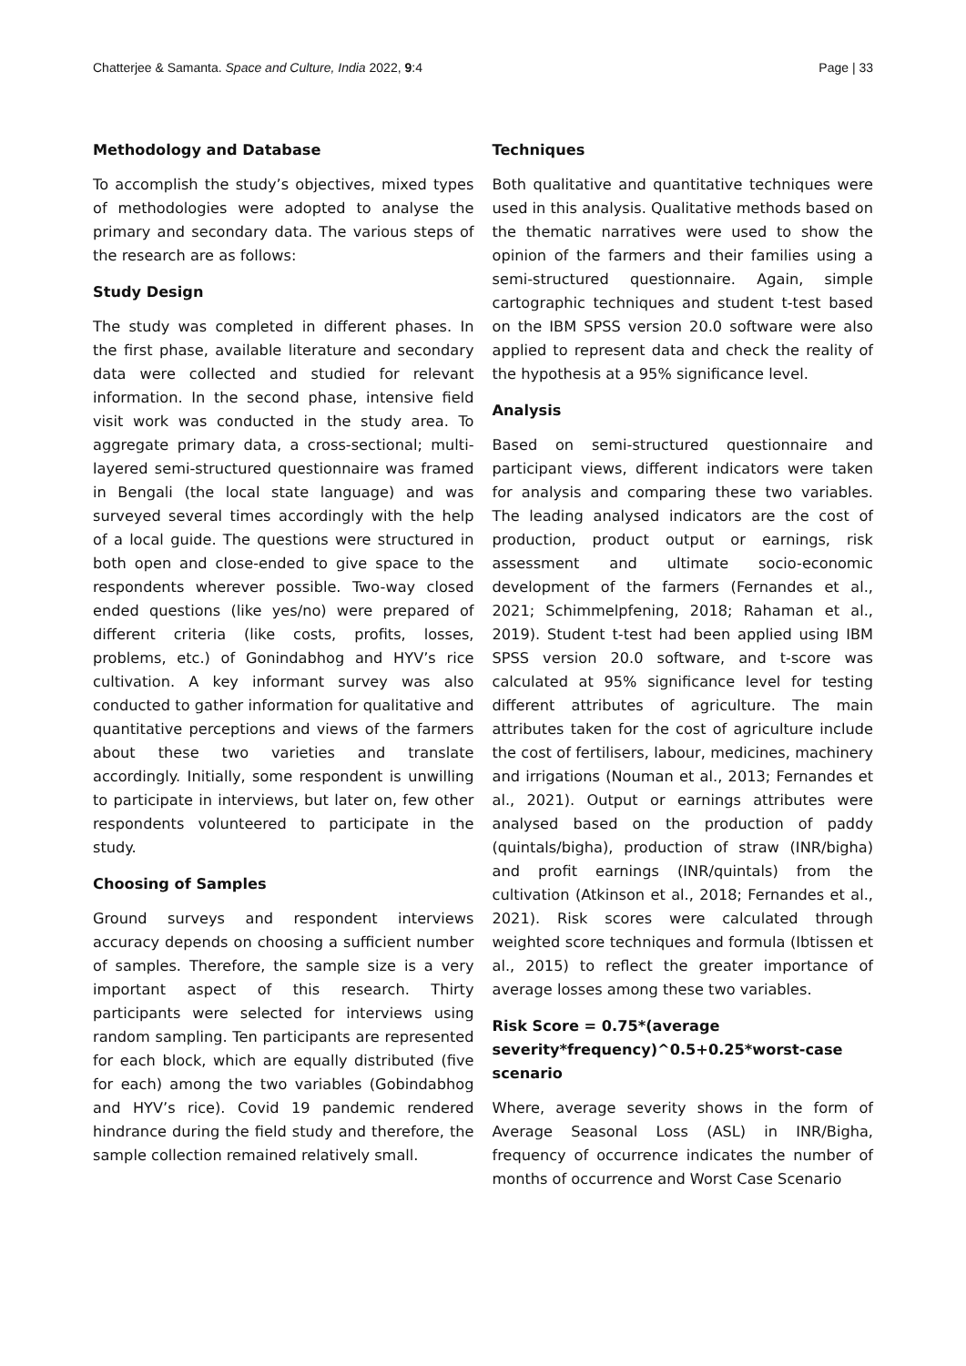Chatterjee & Samanta. Space and Culture, India 2022, 9:4 Page | 33
Methodology and Database
To accomplish the study’s objectives, mixed types of methodologies were adopted to analyse the primary and secondary data. The various steps of the research are as follows:
Study Design
The study was completed in different phases. In the first phase, available literature and secondary data were collected and studied for relevant information. In the second phase, intensive field visit work was conducted in the study area. To aggregate primary data, a cross-sectional; multi-layered semi-structured questionnaire was framed in Bengali (the local state language) and was surveyed several times accordingly with the help of a local guide. The questions were structured in both open and close-ended to give space to the respondents wherever possible. Two-way closed ended questions (like yes/no) were prepared of different criteria (like costs, profits, losses, problems, etc.) of Gonindabhog and HYV’s rice cultivation. A key informant survey was also conducted to gather information for qualitative and quantitative perceptions and views of the farmers about these two varieties and translate accordingly. Initially, some respondent is unwilling to participate in interviews, but later on, few other respondents volunteered to participate in the study.
Choosing of Samples
Ground surveys and respondent interviews accuracy depends on choosing a sufficient number of samples. Therefore, the sample size is a very important aspect of this research. Thirty participants were selected for interviews using random sampling. Ten participants are represented for each block, which are equally distributed (five for each) among the two variables (Gobindabhog and HYV’s rice). Covid 19 pandemic rendered hindrance during the field study and therefore, the sample collection remained relatively small.
Techniques
Both qualitative and quantitative techniques were used in this analysis. Qualitative methods based on the thematic narratives were used to show the opinion of the farmers and their families using a semi-structured questionnaire. Again, simple cartographic techniques and student t-test based on the IBM SPSS version 20.0 software were also applied to represent data and check the reality of the hypothesis at a 95% significance level.
Analysis
Based on semi-structured questionnaire and participant views, different indicators were taken for analysis and comparing these two variables. The leading analysed indicators are the cost of production, product output or earnings, risk assessment and ultimate socio-economic development of the farmers (Fernandes et al., 2021; Schimmelpfening, 2018; Rahaman et al., 2019). Student t-test had been applied using IBM SPSS version 20.0 software, and t-score was calculated at 95% significance level for testing different attributes of agriculture. The main attributes taken for the cost of agriculture include the cost of fertilisers, labour, medicines, machinery and irrigations (Nouman et al., 2013; Fernandes et al., 2021). Output or earnings attributes were analysed based on the production of paddy (quintals/bigha), production of straw (INR/bigha) and profit earnings (INR/quintals) from the cultivation (Atkinson et al., 2018; Fernandes et al., 2021). Risk scores were calculated through weighted score techniques and formula (Ibtissen et al., 2015) to reflect the greater importance of average losses among these two variables.
Risk Score = 0.75*(average severity*frequency)^0.5+0.25*worst-case scenario
Where, average severity shows in the form of Average Seasonal Loss (ASL) in INR/Bigha, frequency of occurrence indicates the number of months of occurrence and Worst Case Scenario